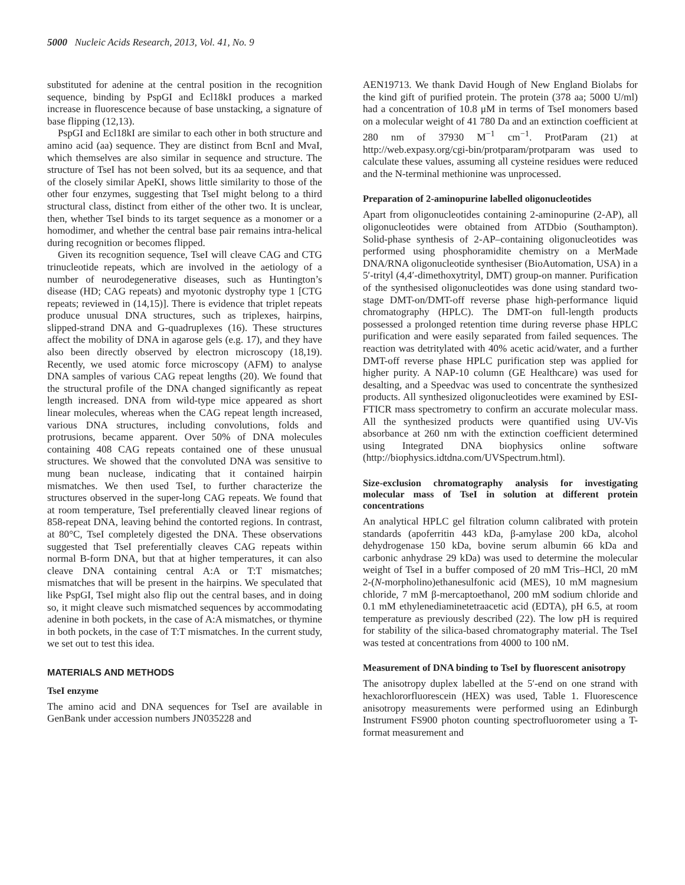5000 Nucleic Acids Research, 2013, Vol. 41, No. 9
substituted for adenine at the central position in the recognition sequence, binding by PspGI and Ecl18kI produces a marked increase in fluorescence because of base unstacking, a signature of base flipping (12,13).
PspGI and Ecl18kI are similar to each other in both structure and amino acid (aa) sequence. They are distinct from BcnI and MvaI, which themselves are also similar in sequence and structure. The structure of TseI has not been solved, but its aa sequence, and that of the closely similar ApeKI, shows little similarity to those of the other four enzymes, suggesting that TseI might belong to a third structural class, distinct from either of the other two. It is unclear, then, whether TseI binds to its target sequence as a monomer or a homodimer, and whether the central base pair remains intra-helical during recognition or becomes flipped.
Given its recognition sequence, TseI will cleave CAG and CTG trinucleotide repeats, which are involved in the aetiology of a number of neurodegenerative diseases, such as Huntington’s disease (HD; CAG repeats) and myotonic dystrophy type 1 [CTG repeats; reviewed in (14,15)]. There is evidence that triplet repeats produce unusual DNA structures, such as triplexes, hairpins, slipped-strand DNA and G-quadruplexes (16). These structures affect the mobility of DNA in agarose gels (e.g. 17), and they have also been directly observed by electron microscopy (18,19). Recently, we used atomic force microscopy (AFM) to analyse DNA samples of various CAG repeat lengths (20). We found that the structural profile of the DNA changed significantly as repeat length increased. DNA from wild-type mice appeared as short linear molecules, whereas when the CAG repeat length increased, various DNA structures, including convolutions, folds and protrusions, became apparent. Over 50% of DNA molecules containing 408 CAG repeats contained one of these unusual structures. We showed that the convoluted DNA was sensitive to mung bean nuclease, indicating that it contained hairpin mismatches. We then used TseI, to further characterize the structures observed in the super-long CAG repeats. We found that at room temperature, TseI preferentially cleaved linear regions of 858-repeat DNA, leaving behind the contorted regions. In contrast, at 80°C, TseI completely digested the DNA. These observations suggested that TseI preferentially cleaves CAG repeats within normal B-form DNA, but that at higher temperatures, it can also cleave DNA containing central A:A or T:T mismatches; mismatches that will be present in the hairpins. We speculated that like PspGI, TseI might also flip out the central bases, and in doing so, it might cleave such mismatched sequences by accommodating adenine in both pockets, in the case of A:A mismatches, or thymine in both pockets, in the case of T:T mismatches. In the current study, we set out to test this idea.
MATERIALS AND METHODS
TseI enzyme
The amino acid and DNA sequences for TseI are available in GenBank under accession numbers JN035228 and
AEN19713. We thank David Hough of New England Biolabs for the kind gift of purified protein. The protein (378 aa; 5000 U/ml) had a concentration of 10.8 μM in terms of TseI monomers based on a molecular weight of 41 780 Da and an extinction coefficient at 280 nm of 37930 M<sup>−1</sup> cm<sup>−1</sup>. ProtParam (21) at http://web.expasy.org/cgi-bin/protparam/protparam was used to calculate these values, assuming all cysteine residues were reduced and the N-terminal methionine was unprocessed.
Preparation of 2-aminopurine labelled oligonucleotides
Apart from oligonucleotides containing 2-aminopurine (2-AP), all oligonucleotides were obtained from ATDbio (Southampton). Solid-phase synthesis of 2-AP–containing oligonucleotides was performed using phosphoramidite chemistry on a MerMade DNA/RNA oligonucleotide synthesiser (BioAutomation, USA) in a 5′-trityl (4,4′-dimethoxytrityl, DMT) group-on manner. Purification of the synthesised oligonucleotides was done using standard two-stage DMT-on/DMT-off reverse phase high-performance liquid chromatography (HPLC). The DMT-on full-length products possessed a prolonged retention time during reverse phase HPLC purification and were easily separated from failed sequences. The reaction was detritylated with 40% acetic acid/water, and a further DMT-off reverse phase HPLC purification step was applied for higher purity. A NAP-10 column (GE Healthcare) was used for desalting, and a Speedvac was used to concentrate the synthesized products. All synthesized oligonucleotides were examined by ESI-FTICR mass spectrometry to confirm an accurate molecular mass. All the synthesized products were quantified using UV-Vis absorbance at 260 nm with the extinction coefficient determined using Integrated DNA biophysics online software (http://biophysics.idtdna.com/UVSpectrum.html).
Size-exclusion chromatography analysis for investigating molecular mass of TseI in solution at different protein concentrations
An analytical HPLC gel filtration column calibrated with protein standards (apoferritin 443 kDa, β-amylase 200 kDa, alcohol dehydrogenase 150 kDa, bovine serum albumin 66 kDa and carbonic anhydrase 29 kDa) was used to determine the molecular weight of TseI in a buffer composed of 20 mM Tris–HCl, 20 mM 2-(N-morpholino)ethanesulfonic acid (MES), 10 mM magnesium chloride, 7 mM β-mercaptoethanol, 200 mM sodium chloride and 0.1 mM ethylenediaminetetraacetic acid (EDTA), pH 6.5, at room temperature as previously described (22). The low pH is required for stability of the silica-based chromatography material. The TseI was tested at concentrations from 4000 to 100 nM.
Measurement of DNA binding to TseI by fluorescent anisotropy
The anisotropy duplex labelled at the 5′-end on one strand with hexachlororfluorescein (HEX) was used, Table 1. Fluorescence anisotropy measurements were performed using an Edinburgh Instrument FS900 photon counting spectrofluorometer using a T-format measurement and